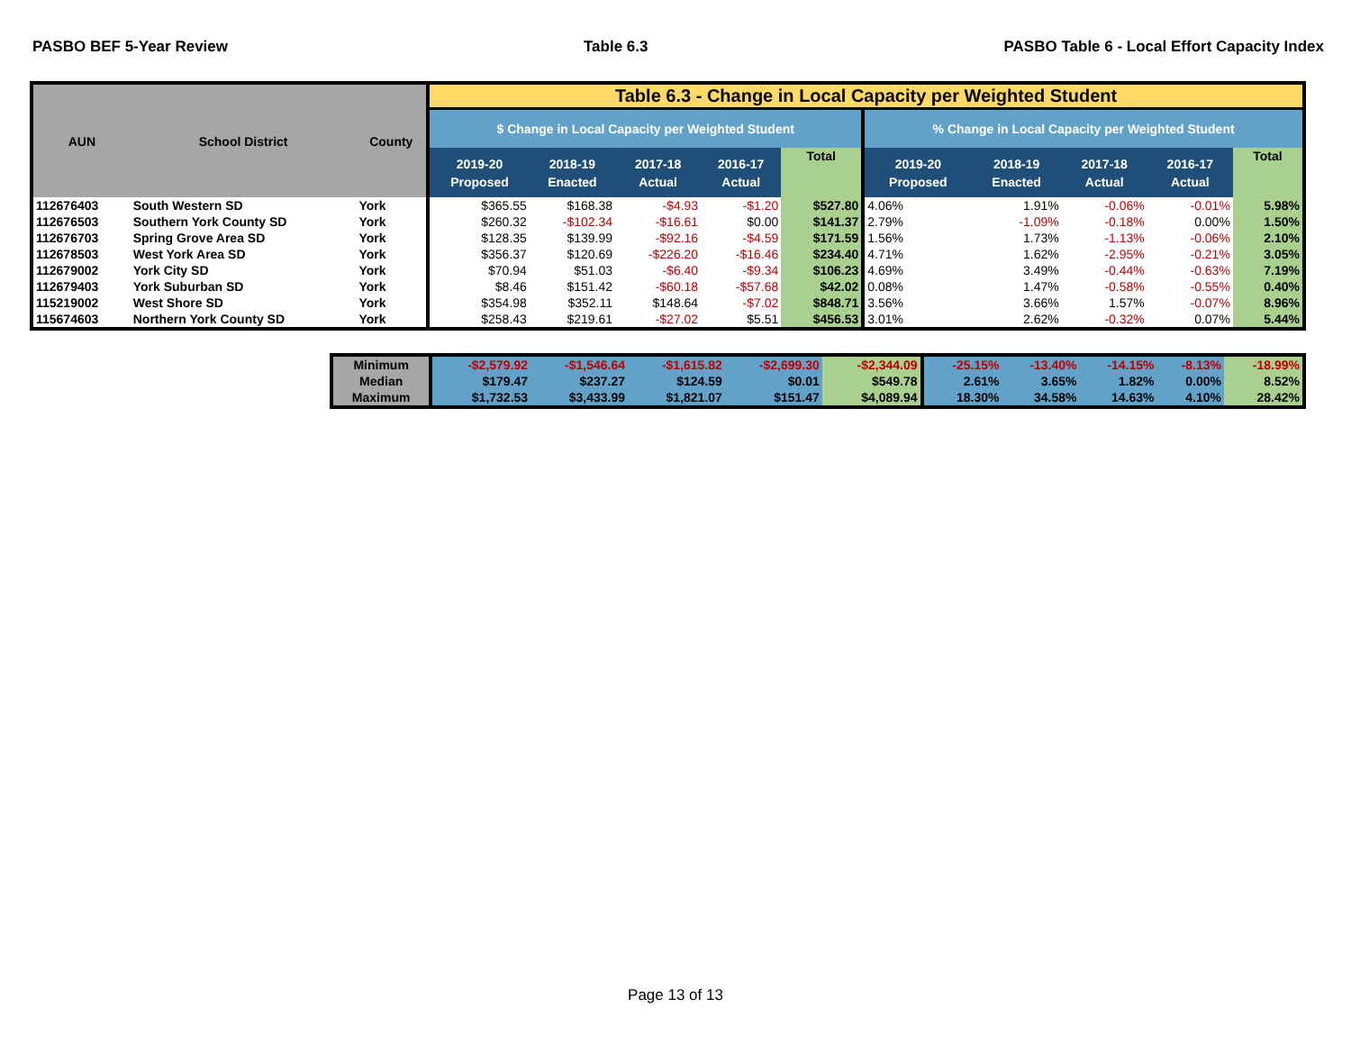PASBO BEF 5-Year Review Table 6.3 PASBO Table 6 - Local Effort Capacity Index
| AUN | School District | County | Table 6.3 - Change in Local Capacity per Weighted Student | | | | | | | | | |
| --- | --- | --- | --- | --- | --- | --- | --- | --- | --- | --- | --- | --- |
| | | | $ Change in Local Capacity per Weighted Student | | | | | % Change in Local Capacity per Weighted Student | | | | |
| | | | 2019-20 Proposed | 2018-19 Enacted | 2017-18 Actual | 2016-17 Actual | Total | 2019-20 Proposed | 2018-19 Enacted | 2017-18 Actual | 2016-17 Actual | Total |
| 112676403 | South Western SD | York | $365.55 | $168.38 | -$4.93 | -$1.20 | $527.80 | 4.06% | 1.91% | -0.06% | -0.01% | 5.98% |
| 112676503 | Southern York County SD | York | $260.32 | -$102.34 | -$16.61 | $0.00 | $141.37 | 2.79% | -1.09% | -0.18% | 0.00% | 1.50% |
| 112676703 | Spring Grove Area SD | York | $128.35 | $139.99 | -$92.16 | -$4.59 | $171.59 | 1.56% | 1.73% | -1.13% | -0.06% | 2.10% |
| 112678503 | West York Area SD | York | $356.37 | $120.69 | -$226.20 | -$16.46 | $234.40 | 4.71% | 1.62% | -2.95% | -0.21% | 3.05% |
| 112679002 | York City SD | York | $70.94 | $51.03 | -$6.40 | -$9.34 | $106.23 | 4.69% | 3.49% | -0.44% | -0.63% | 7.19% |
| 112679403 | York Suburban SD | York | $8.46 | $151.42 | -$60.18 | -$57.68 | $42.02 | 0.08% | 1.47% | -0.58% | -0.55% | 0.40% |
| 115219002 | West Shore SD | York | $354.98 | $352.11 | $148.64 | -$7.02 | $848.71 | 3.56% | 3.66% | 1.57% | -0.07% | 8.96% |
| 115674603 | Northern York County SD | York | $258.43 | $219.61 | -$27.02 | $5.51 | $456.53 | 3.01% | 2.62% | -0.32% | 0.07% | 5.44% |
| Minimum | -$2,579.92 | -$1,546.64 | -$1,615.82 | -$2,699.30 | -$2,344.09 | -25.15% | -13.40% | -14.15% | -8.13% | -18.99% |
| Median | $179.47 | $237.27 | $124.59 | $0.01 | $549.78 | 2.61% | 3.65% | 1.82% | 0.00% | 8.52% |
| Maximum | $1,732.53 | $3,433.99 | $1,821.07 | $151.47 | $4,089.94 | 18.30% | 34.58% | 14.63% | 4.10% | 28.42% |
Page 13 of 13